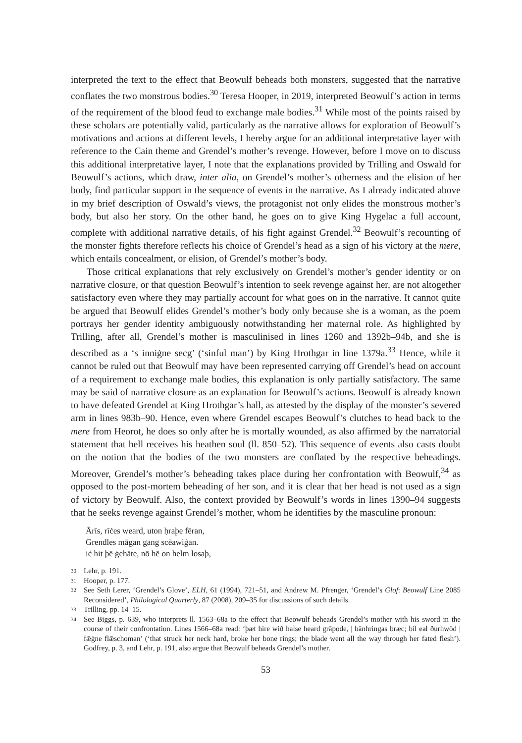interpreted the text to the effect that Beowulf beheads both monsters, suggested that the narrative conflates the two monstrous bodies.<sup>30</sup> Teresa Hooper, in 2019, interpreted Beowulf’s action in terms of the requirement of the blood feud to exchange male bodies.<sup>31</sup> While most of the points raised by these scholars are potentially valid, particularly as the narrative allows for exploration of Beowulf’s motivations and actions at different levels, I hereby argue for an additional interpretative layer with reference to the Cain theme and Grendel’s mother’s revenge. However, before I move on to discuss this additional interpretative layer, I note that the explanations provided by Trilling and Oswald for Beowulf’s actions, which draw, inter alia, on Grendel’s mother’s otherness and the elision of her body, find particular support in the sequence of events in the narrative. As I already indicated above in my brief description of Oswald’s views, the protagonist not only elides the monstrous mother’s body, but also her story. On the other hand, he goes on to give King Hygelac a full account, complete with additional narrative details, of his fight against Grendel.<sup>32</sup> Beowulf’s recounting of the monster fights therefore reflects his choice of Grendel’s head as a sign of his victory at the mere, which entails concealment, or elision, of Grendel’s mother’s body.
Those critical explanations that rely exclusively on Grendel’s mother’s gender identity or on narrative closure, or that question Beowulf’s intention to seek revenge against her, are not altogether satisfactory even where they may partially account for what goes on in the narrative. It cannot quite be argued that Beowulf elides Grendel’s mother’s body only because she is a woman, as the poem portrays her gender identity ambiguously notwithstanding her maternal role. As highlighted by Trilling, after all, Grendel’s mother is masculinised in lines 1260 and 1392b–94b, and she is described as a ‘s inniġne secg’ (‘sinful man’) by King Hrothgar in line 1379a.<sup>33</sup> Hence, while it cannot be ruled out that Beowulf may have been represented carrying off Grendel’s head on account of a requirement to exchange male bodies, this explanation is only partially satisfactory. The same may be said of narrative closure as an explanation for Beowulf’s actions. Beowulf is already known to have defeated Grendel at King Hrothgar’s hall, as attested by the display of the monster’s severed arm in lines 983b–90. Hence, even where Grendel escapes Beowulf’s clutches to head back to the mere from Heorot, he does so only after he is mortally wounded, as also affirmed by the narratorial statement that hell receives his heathen soul (ll. 850–52). This sequence of events also casts doubt on the notion that the bodies of the two monsters are conflated by the respective beheadings. Moreover, Grendel’s mother’s beheading takes place during her confrontation with Beowulf,<sup>34</sup> as opposed to the post-mortem beheading of her son, and it is clear that her head is not used as a sign of victory by Beowulf. Also, the context provided by Beowulf’s words in lines 1390–94 suggests that he seeks revenge against Grendel’s mother, whom he identifies by the masculine pronoun:
Ārīs, rīċes weard, uton ḥraþe fēran,
Grendles māgan gang scēawiġan.
iċ hit þē ġehāte, nō hē on helm losaþ,
30 Lehr, p. 191.
31 Hooper, p. 177.
32 See Seth Lerer, ‘Grendel’s Glove’, ELH, 61 (1994), 721–51, and Andrew M. Pfrenger, ‘Grendel’s Glof: Beowulf Line 2085 Reconsidered’, Philological Quarterly, 87 (2008), 209–35 for discussions of such details.
33 Trilling, pp. 14–15.
34 See Biggs, p. 639, who interprets ll. 1563–68a to the effect that Beowulf beheads Grendel’s mother with his sword in the course of their confrontation. Lines 1566–68a read: ‘þæt hire wið halse heard grāpode, | bānhringas bræc; bil eal ðurhwōd | fǣġne flǣschoman’ (‘that struck her neck hard, broke her bone rings; the blade went all the way through her fated flesh’). Godfrey, p. 3, and Lehr, p. 191, also argue that Beowulf beheads Grendel’s mother.
53